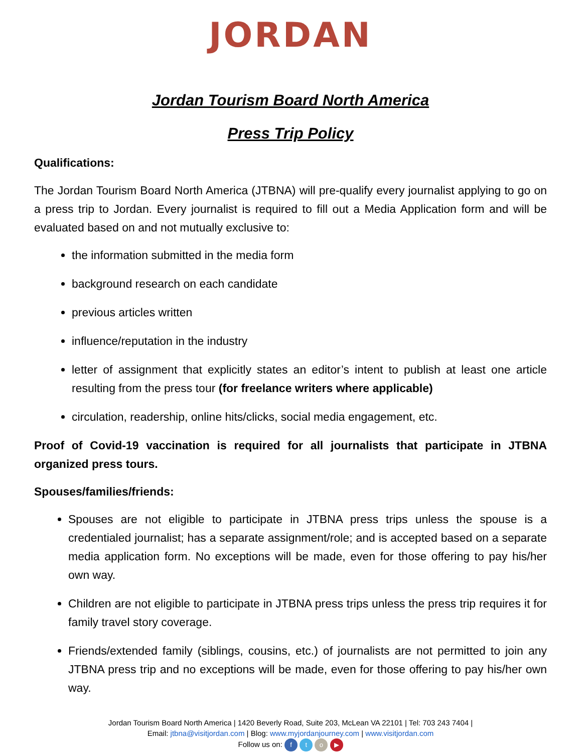JORDAN
Jordan Tourism Board North America
Press Trip Policy
Qualifications:
The Jordan Tourism Board North America (JTBNA) will pre-qualify every journalist applying to go on a press trip to Jordan. Every journalist is required to fill out a Media Application form and will be evaluated based on and not mutually exclusive to:
the information submitted in the media form
background research on each candidate
previous articles written
influence/reputation in the industry
letter of assignment that explicitly states an editor’s intent to publish at least one article resulting from the press tour (for freelance writers where applicable)
circulation, readership, online hits/clicks, social media engagement, etc.
Proof of Covid-19 vaccination is required for all journalists that participate in JTBNA organized press tours.
Spouses/families/friends:
Spouses are not eligible to participate in JTBNA press trips unless the spouse is a credentialed journalist; has a separate assignment/role; and is accepted based on a separate media application form. No exceptions will be made, even for those offering to pay his/her own way.
Children are not eligible to participate in JTBNA press trips unless the press trip requires it for family travel story coverage.
Friends/extended family (siblings, cousins, etc.) of journalists are not permitted to join any JTBNA press trip and no exceptions will be made, even for those offering to pay his/her own way.
Jordan Tourism Board North America | 1420 Beverly Road, Suite 203, McLean VA 22101 | Tel: 703 243 7404 |
Email: jtbna@visitjordan.com | Blog: www.myjordanjourney.com | www.visitjordan.com
Follow us on: f t o ▶